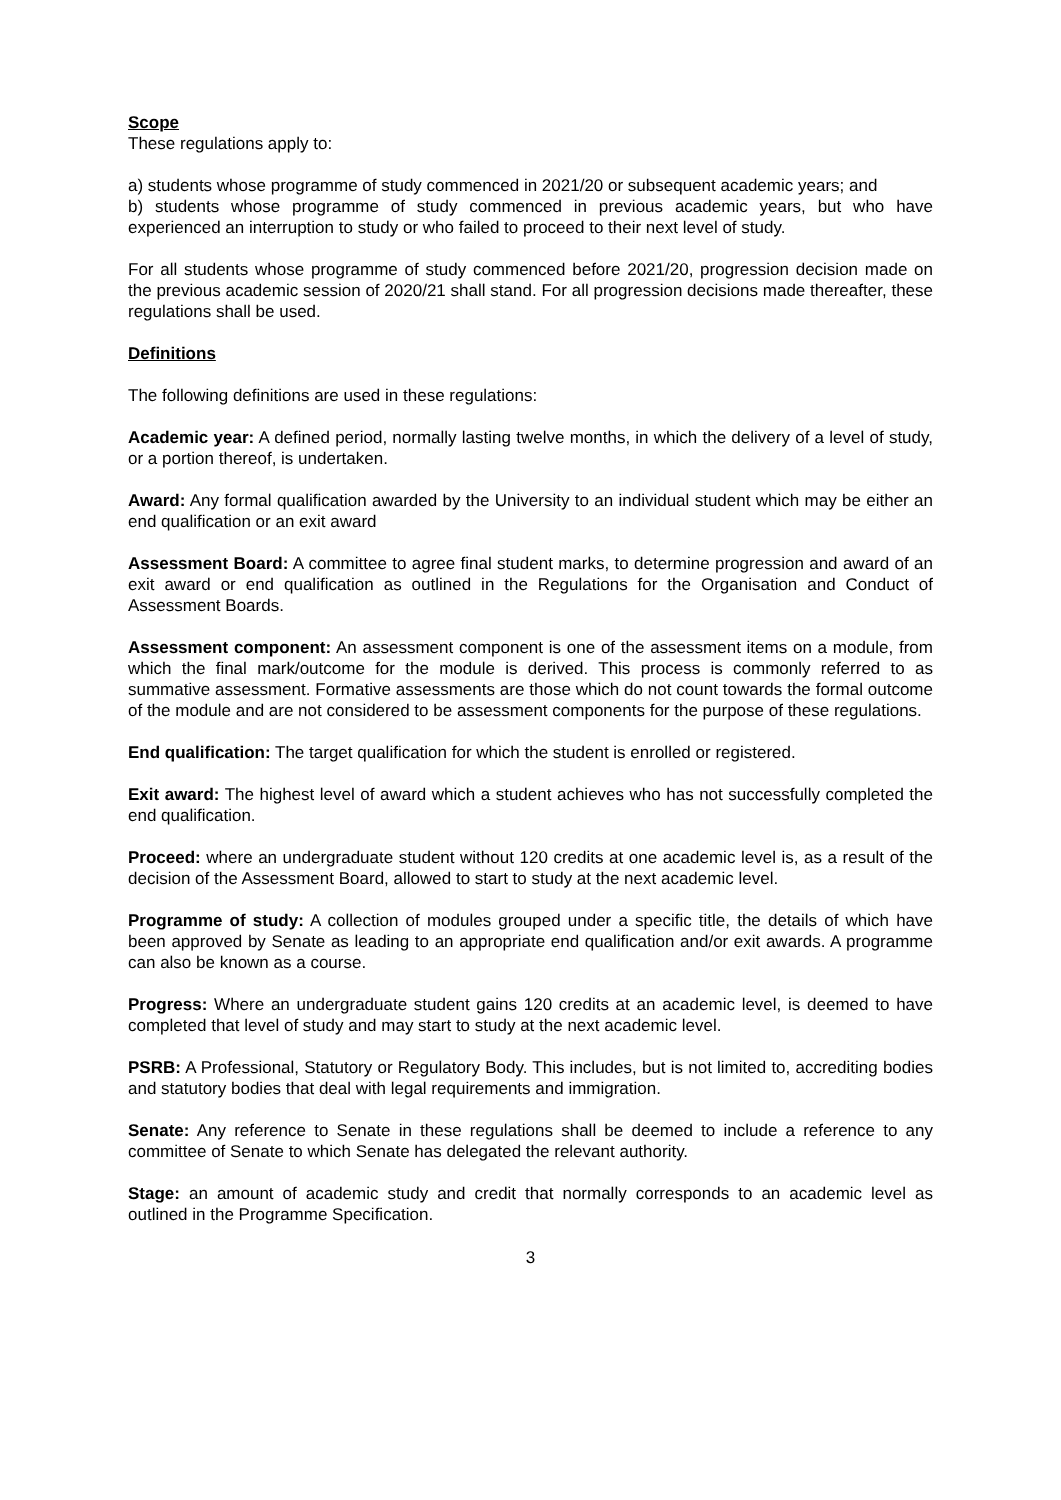Scope
These regulations apply to:
a) students whose programme of study commenced in 2021/20 or subsequent academic years; and
b) students whose programme of study commenced in previous academic years, but who have experienced an interruption to study or who failed to proceed to their next level of study.
For all students whose programme of study commenced before 2021/20, progression decision made on the previous academic session of 2020/21 shall stand. For all progression decisions made thereafter, these regulations shall be used.
Definitions
The following definitions are used in these regulations:
Academic year: A defined period, normally lasting twelve months, in which the delivery of a level of study, or a portion thereof, is undertaken.
Award: Any formal qualification awarded by the University to an individual student which may be either an end qualification or an exit award
Assessment Board: A committee to agree final student marks, to determine progression and award of an exit award or end qualification as outlined in the Regulations for the Organisation and Conduct of Assessment Boards.
Assessment component: An assessment component is one of the assessment items on a module, from which the final mark/outcome for the module is derived. This process is commonly referred to as summative assessment. Formative assessments are those which do not count towards the formal outcome of the module and are not considered to be assessment components for the purpose of these regulations.
End qualification: The target qualification for which the student is enrolled or registered.
Exit award: The highest level of award which a student achieves who has not successfully completed the end qualification.
Proceed: where an undergraduate student without 120 credits at one academic level is, as a result of the decision of the Assessment Board, allowed to start to study at the next academic level.
Programme of study: A collection of modules grouped under a specific title, the details of which have been approved by Senate as leading to an appropriate end qualification and/or exit awards. A programme can also be known as a course.
Progress: Where an undergraduate student gains 120 credits at an academic level, is deemed to have completed that level of study and may start to study at the next academic level.
PSRB: A Professional, Statutory or Regulatory Body. This includes, but is not limited to, accrediting bodies and statutory bodies that deal with legal requirements and immigration.
Senate: Any reference to Senate in these regulations shall be deemed to include a reference to any committee of Senate to which Senate has delegated the relevant authority.
Stage: an amount of academic study and credit that normally corresponds to an academic level as outlined in the Programme Specification.
3